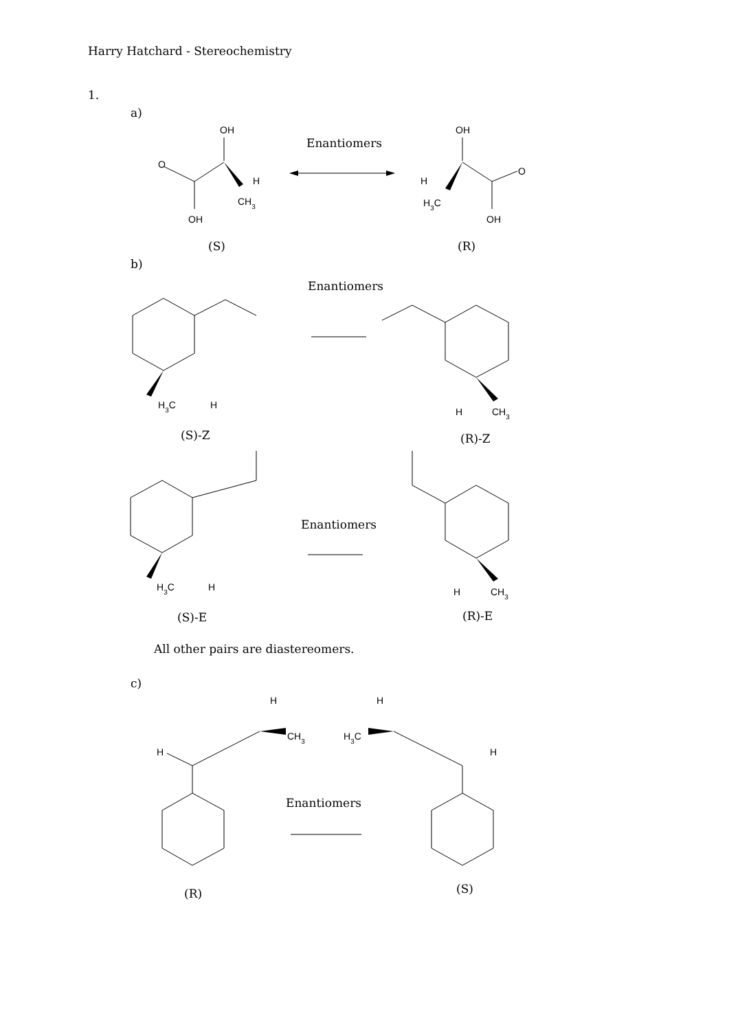Harry Hatchard - Stereochemistry
1.
a)
OH
O
OH
CH3
H
Enantiomers
OH
O
OH
H
H3C
(S)
(R)
b)
Enantiomers
H3C
H
(S)-Z
H
CH3
(R)-Z
H3C
H
(S)-E
Enantiomers
H
CH3
(R)-E
All other pairs are diastereomers.
c)
H
CH3
H
(R)
Enantiomers
H
H3C
H
(S)